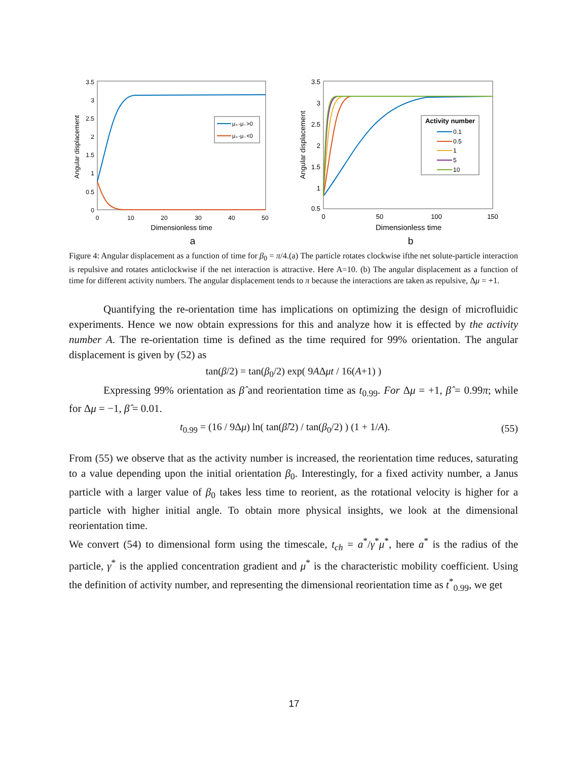Angular displacement
3.5
3
2.5
2
1.5
1
0.5
0
0
10
20
30
40
50
Dimensionless time
μ₊-μ₋>0
μ₊-μ₋<0
a
Angular displacement
3.5
3
2.5
2
1.5
1
0.5
0
50
100
150
Dimensionless time
Activity number
0.1
0.5
1
5
10
b
Figure 4: Angular displacement as a function of time for β<sub>0</sub> = π/4.(a) The particle rotates clockwise ifthe net solute-particle interaction is repulsive and rotates anticlockwise if the net interaction is attractive. Here A=10. (b) The angular displacement as a function of time for different activity numbers. The angular displacement tends to π because the interactions are taken as repulsive, Δμ = +1.
Quantifying the re-orientation time has implications on optimizing the design of microfluidic experiments. Hence we now obtain expressions for this and analyze how it is effected by the activity number A. The re-orientation time is defined as the time required for 99% orientation. The angular displacement is given by (52) as
tan(β/2) = tan(β<sub>0</sub>/2) exp( 9AΔμt / 16(A+1) )
Expressing 99% orientation as β̂ and reorientation time as t<sub>0.99</sub>. For Δμ = +1, β̂ = 0.99π; while for Δμ = −1, β̂ = 0.01.
t<sub>0.99</sub> = (16 / 9Δμ) ln( tan(β̂/2) / tan(β<sub>0</sub>/2) ) (1 + 1/A). (55)
From (55) we observe that as the activity number is increased, the reorientation time reduces, saturating to a value depending upon the initial orientation β<sub>0</sub>. Interestingly, for a fixed activity number, a Janus particle with a larger value of β<sub>0</sub> takes less time to reorient, as the rotational velocity is higher for a particle with higher initial angle. To obtain more physical insights, we look at the dimensional reorientation time.
We convert (54) to dimensional form using the timescale, t<sub>ch</sub> = a<sup>*</sup>/γ<sup>*</sup>μ<sup>*</sup>, here a<sup>*</sup> is the radius of the particle, γ<sup>*</sup> is the applied concentration gradient and μ<sup>*</sup> is the characteristic mobility coefficient. Using the definition of activity number, and representing the dimensional reorientation time as t<sup>*</sup><sub>0.99</sub>, we get
17